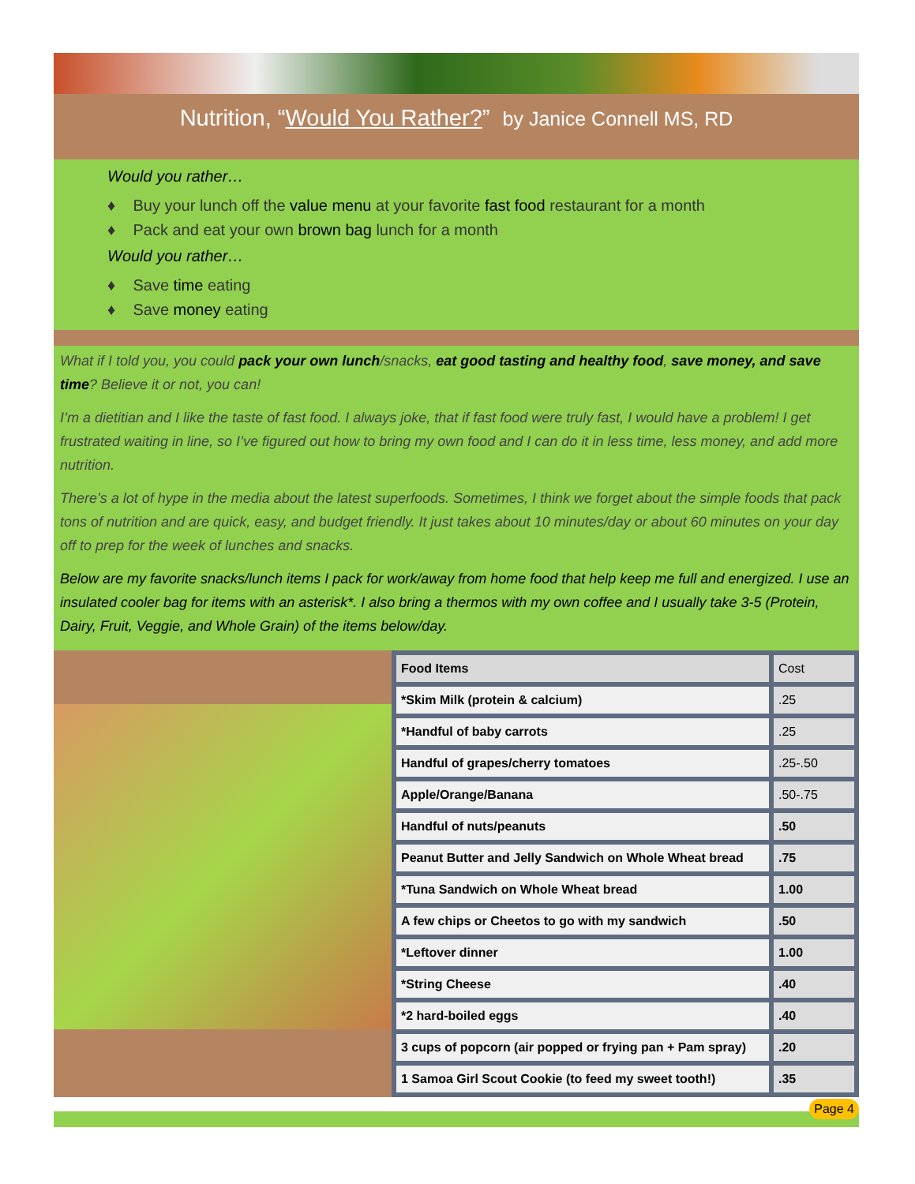Nutrition, “Would You Rather?” by Janice Connell MS, RD
Would you rather…
♦ Buy your lunch off the value menu at your favorite fast food restaurant for a month
♦ Pack and eat your own brown bag lunch for a month
Would you rather…
♦ Save time eating
♦ Save money eating
What if I told you, you could pack your own lunch/snacks, eat good tasting and healthy food, save money, and save time? Believe it or not, you can!
I’m a dietitian and I like the taste of fast food. I always joke, that if fast food were truly fast, I would have a problem! I get frustrated waiting in line, so I’ve figured out how to bring my own food and I can do it in less time, less money, and add more nutrition.
There’s a lot of hype in the media about the latest superfoods. Sometimes, I think we forget about the simple foods that pack tons of nutrition and are quick, easy, and budget friendly. It just takes about 10 minutes/day or about 60 minutes on your day off to prep for the week of lunches and snacks.
Below are my favorite snacks/lunch items I pack for work/away from home food that help keep me full and energized. I use an insulated cooler bag for items with an asterisk*. I also bring a thermos with my own coffee and I usually take 3-5 (Protein, Dairy, Fruit, Veggie, and Whole Grain) of the items below/day.
| Food Items | Cost |
| *Skim Milk (protein & calcium) | .25 |
| *Handful of baby carrots | .25 |
| Handful of grapes/cherry tomatoes | .25-.50 |
| Apple/Orange/Banana | .50-.75 |
| Handful of nuts/peanuts | .50 |
| Peanut Butter and Jelly Sandwich on Whole Wheat bread | .75 |
| *Tuna Sandwich on Whole Wheat bread | 1.00 |
| A few chips or Cheetos to go with my sandwich | .50 |
| *Leftover dinner | 1.00 |
| *String Cheese | .40 |
| *2 hard-boiled eggs | .40 |
| 3 cups of popcorn (air popped or frying pan + Pam spray) | .20 |
| 1 Samoa Girl Scout Cookie (to feed my sweet tooth!) | .35 |
Page 4